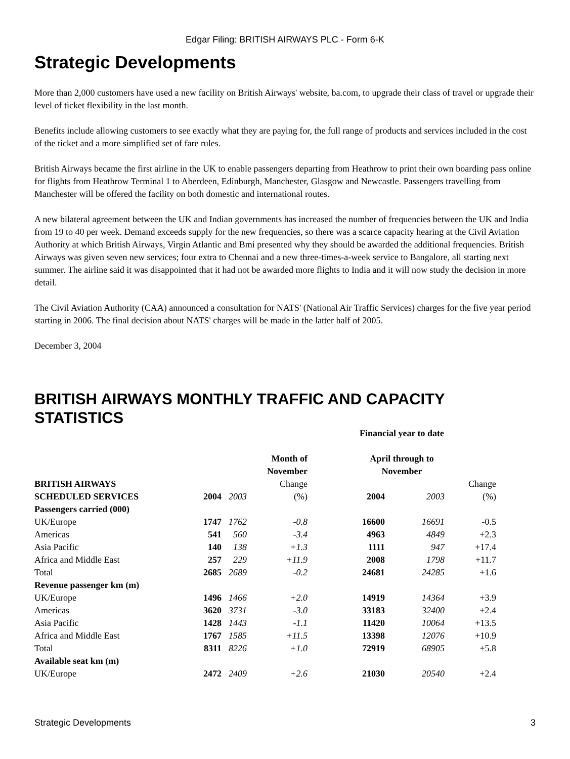Edgar Filing: BRITISH AIRWAYS PLC - Form 6-K
Strategic Developments
More than 2,000 customers have used a new facility on British Airways' website, ba.com, to upgrade their class of travel or upgrade their level of ticket flexibility in the last month.
Benefits include allowing customers to see exactly what they are paying for, the full range of products and services included in the cost of the ticket and a more simplified set of fare rules.
British Airways became the first airline in the UK to enable passengers departing from Heathrow to print their own boarding pass online for flights from Heathrow Terminal 1 to Aberdeen, Edinburgh, Manchester, Glasgow and Newcastle. Passengers travelling from Manchester will be offered the facility on both domestic and international routes.
A new bilateral agreement between the UK and Indian governments has increased the number of frequencies between the UK and India from 19 to 40 per week. Demand exceeds supply for the new frequencies, so there was a scarce capacity hearing at the Civil Aviation Authority at which British Airways, Virgin Atlantic and Bmi presented why they should be awarded the additional frequencies. British Airways was given seven new services; four extra to Chennai and a new three-times-a-week service to Bangalore, all starting next summer. The airline said it was disappointed that it had not be awarded more flights to India and it will now study the decision in more detail.
The Civil Aviation Authority (CAA) announced a consultation for NATS' (National Air Traffic Services) charges for the five year period starting in 2006. The final decision about NATS' charges will be made in the latter half of 2005.
December 3, 2004
BRITISH AIRWAYS MONTHLY TRAFFIC AND CAPACITY STATISTICS
| | Month of November | | | Financial year to date April through to November | | |
| BRITISH AIRWAYS SCHEDULED SERVICES | 2004 | 2003 | Change (%) | 2004 | 2003 | Change (%) |
| Passengers carried (000) | | | | | | |
| UK/Europe | 1747 | 1762 | -0.8 | 16600 | 16691 | -0.5 |
| Americas | 541 | 560 | -3.4 | 4963 | 4849 | +2.3 |
| Asia Pacific | 140 | 138 | +1.3 | 1111 | 947 | +17.4 |
| Africa and Middle East | 257 | 229 | +11.9 | 2008 | 1798 | +11.7 |
| Total | 2685 | 2689 | -0.2 | 24681 | 24285 | +1.6 |
| Revenue passenger km (m) | | | | | | |
| UK/Europe | 1496 | 1466 | +2.0 | 14919 | 14364 | +3.9 |
| Americas | 3620 | 3731 | -3.0 | 33183 | 32400 | +2.4 |
| Asia Pacific | 1428 | 1443 | -1.1 | 11420 | 10064 | +13.5 |
| Africa and Middle East | 1767 | 1585 | +11.5 | 13398 | 12076 | +10.9 |
| Total | 8311 | 8226 | +1.0 | 72919 | 68905 | +5.8 |
| Available seat km (m) | | | | | | |
| UK/Europe | 2472 | 2409 | +2.6 | 21030 | 20540 | +2.4 |
Strategic Developments 3